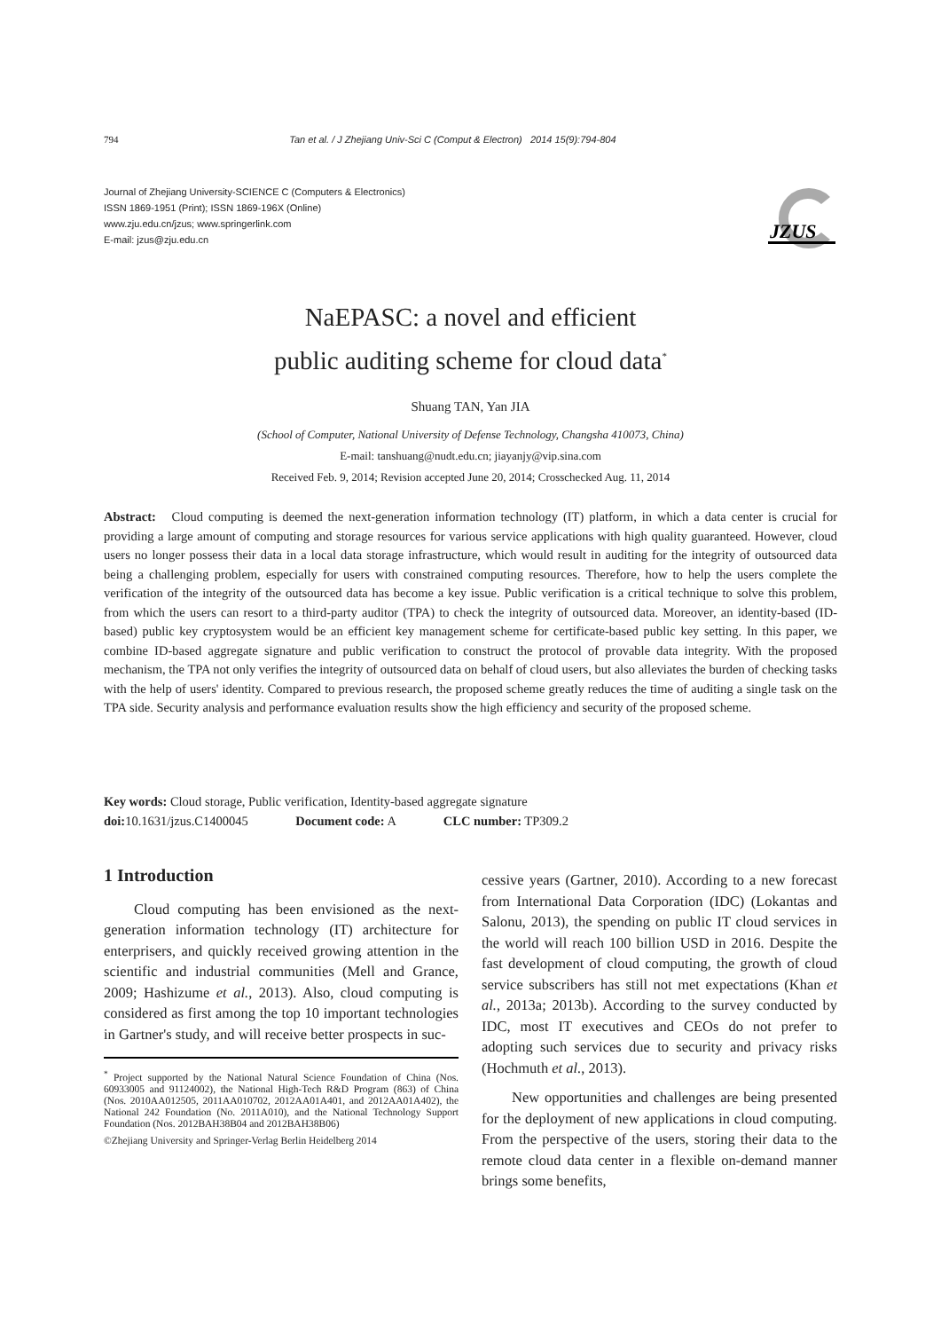794 Tan et al. / J Zhejiang Univ-Sci C (Comput & Electron) 2014 15(9):794-804
Journal of Zhejiang University-SCIENCE C (Computers & Electronics)
ISSN 1869-1951 (Print); ISSN 1869-196X (Online)
www.zju.edu.cn/jzus; www.springerlink.com
E-mail: jzus@zju.edu.cn
JZUS
NaEPASC: a novel and efficient
public auditing scheme for cloud data<sup>*</sup>
Shuang TAN, Yan JIA
(School of Computer, National University of Defense Technology, Changsha 410073, China)
E-mail: tanshuang@nudt.edu.cn; jiayanjy@vip.sina.com
Received Feb. 9, 2014; Revision accepted June 20, 2014; Crosschecked Aug. 11, 2014
Abstract: Cloud computing is deemed the next-generation information technology (IT) platform, in which a data center is crucial for providing a large amount of computing and storage resources for various service applications with high quality guaranteed. However, cloud users no longer possess their data in a local data storage infrastructure, which would result in auditing for the integrity of outsourced data being a challenging problem, especially for users with constrained computing resources. Therefore, how to help the users complete the verification of the integrity of the outsourced data has become a key issue. Public verification is a critical technique to solve this problem, from which the users can resort to a third-party auditor (TPA) to check the integrity of outsourced data. Moreover, an identity-based (ID-based) public key cryptosystem would be an efficient key management scheme for certificate-based public key setting. In this paper, we combine ID-based aggregate signature and public verification to construct the protocol of provable data integrity. With the proposed mechanism, the TPA not only verifies the integrity of outsourced data on behalf of cloud users, but also alleviates the burden of checking tasks with the help of users' identity. Compared to previous research, the proposed scheme greatly reduces the time of auditing a single task on the TPA side. Security analysis and performance evaluation results show the high efficiency and security of the proposed scheme.
Key words: Cloud storage, Public verification, Identity-based aggregate signature
doi: 10.1631/jzus.C1400045 Document code: A CLC number: TP309.2
1 Introduction
Cloud computing has been envisioned as the next-generation information technology (IT) architecture for enterprisers, and quickly received growing attention in the scientific and industrial communities (Mell and Grance, 2009; Hashizume et al., 2013). Also, cloud computing is considered as first among the top 10 important technologies in Gartner's study, and will receive better prospects in suc-
<sup>*</sup> Project supported by the National Natural Science Foundation of China (Nos. 60933005 and 91124002), the National High-Tech R&D Program (863) of China (Nos. 2010AA012505, 2011AA010702, 2012AA01A401, and 2012AA01A402), the National 242 Foundation (No. 2011A010), and the National Technology Support Foundation (Nos. 2012BAH38B04 and 2012BAH38B06)
©Zhejiang University and Springer-Verlag Berlin Heidelberg 2014
cessive years (Gartner, 2010). According to a new forecast from International Data Corporation (IDC) (Lokantas and Salonu, 2013), the spending on public IT cloud services in the world will reach 100 billion USD in 2016. Despite the fast development of cloud computing, the growth of cloud service subscribers has still not met expectations (Khan et al., 2013a; 2013b). According to the survey conducted by IDC, most IT executives and CEOs do not prefer to adopting such services due to security and privacy risks (Hochmuth et al., 2013).
New opportunities and challenges are being presented for the deployment of new applications in cloud computing. From the perspective of the users, storing their data to the remote cloud data center in a flexible on-demand manner brings some benefits,